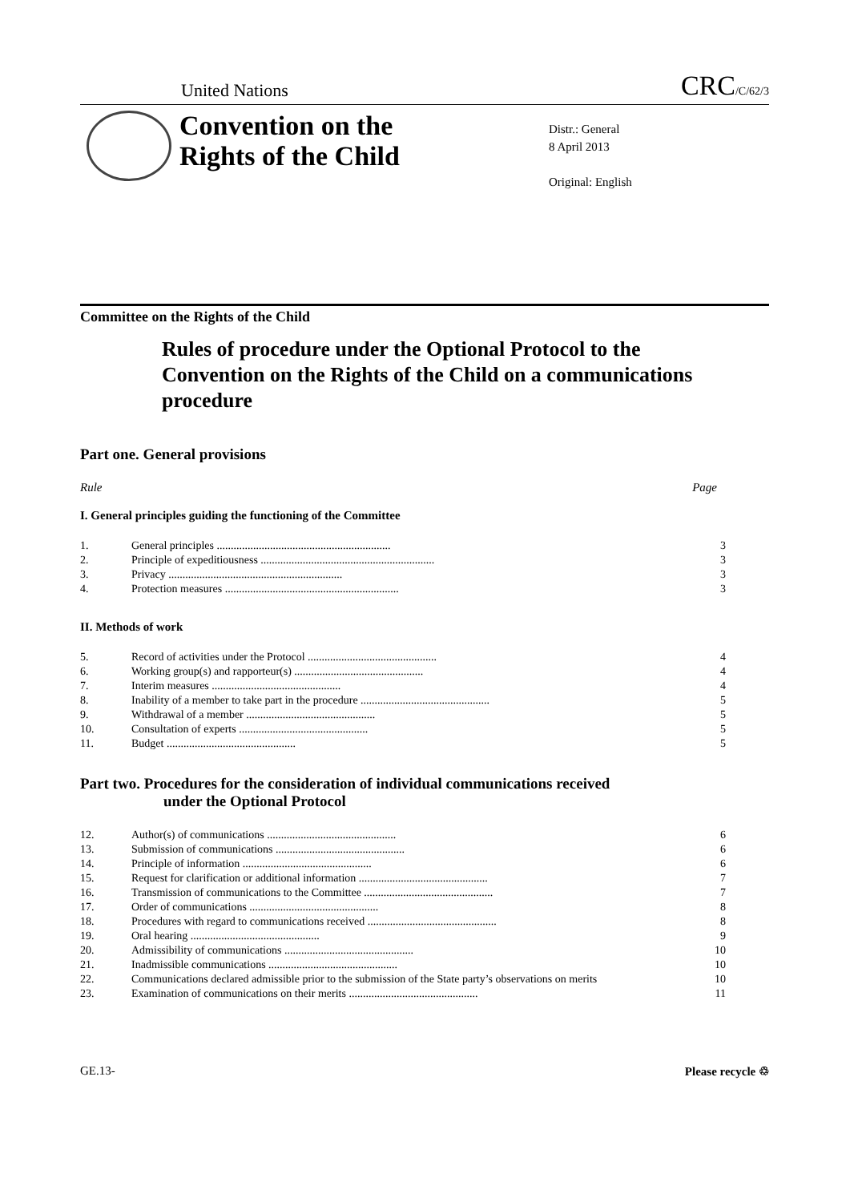United Nations CRC/C/62/3
Convention on the
Rights of the Child
Distr.: General
8 April 2013
Original: English
Committee on the Rights of the Child
Rules of procedure under the Optional Protocol to the Convention on the Rights of the Child on a communications procedure
Part one. General provisions
Rule Page
I. General principles guiding the functioning of the Committee
| 1. | General principles .............................................................. | 3 |
| 2. | Principle of expeditiousness .............................................................. | 3 |
| 3. | Privacy .............................................................. | 3 |
| 4. | Protection measures .............................................................. | 3 |
II. Methods of work
| 5. | Record of activities under the Protocol .............................................. | 4 |
| 6. | Working group(s) and rapporteur(s) .............................................. | 4 |
| 7. | Interim measures .............................................. | 4 |
| 8. | Inability of a member to take part in the procedure .............................................. | 5 |
| 9. | Withdrawal of a member .............................................. | 5 |
| 10. | Consultation of experts .............................................. | 5 |
| 11. | Budget .............................................. | 5 |
Part two. Procedures for the consideration of individual communications received
under the Optional Protocol
| 12. | Author(s) of communications .............................................. | 6 |
| 13. | Submission of communications .............................................. | 6 |
| 14. | Principle of information .............................................. | 6 |
| 15. | Request for clarification or additional information .............................................. | 7 |
| 16. | Transmission of communications to the Committee .............................................. | 7 |
| 17. | Order of communications .............................................. | 8 |
| 18. | Procedures with regard to communications received .............................................. | 8 |
| 19. | Oral hearing .............................................. | 9 |
| 20. | Admissibility of communications .............................................. | 10 |
| 21. | Inadmissible communications .............................................. | 10 |
| 22. | Communications declared admissible prior to the submission of the State party’s observations on merits | 10 |
| 23. | Examination of communications on their merits .............................................. | 11 |
GE.13- Please recycle ♲